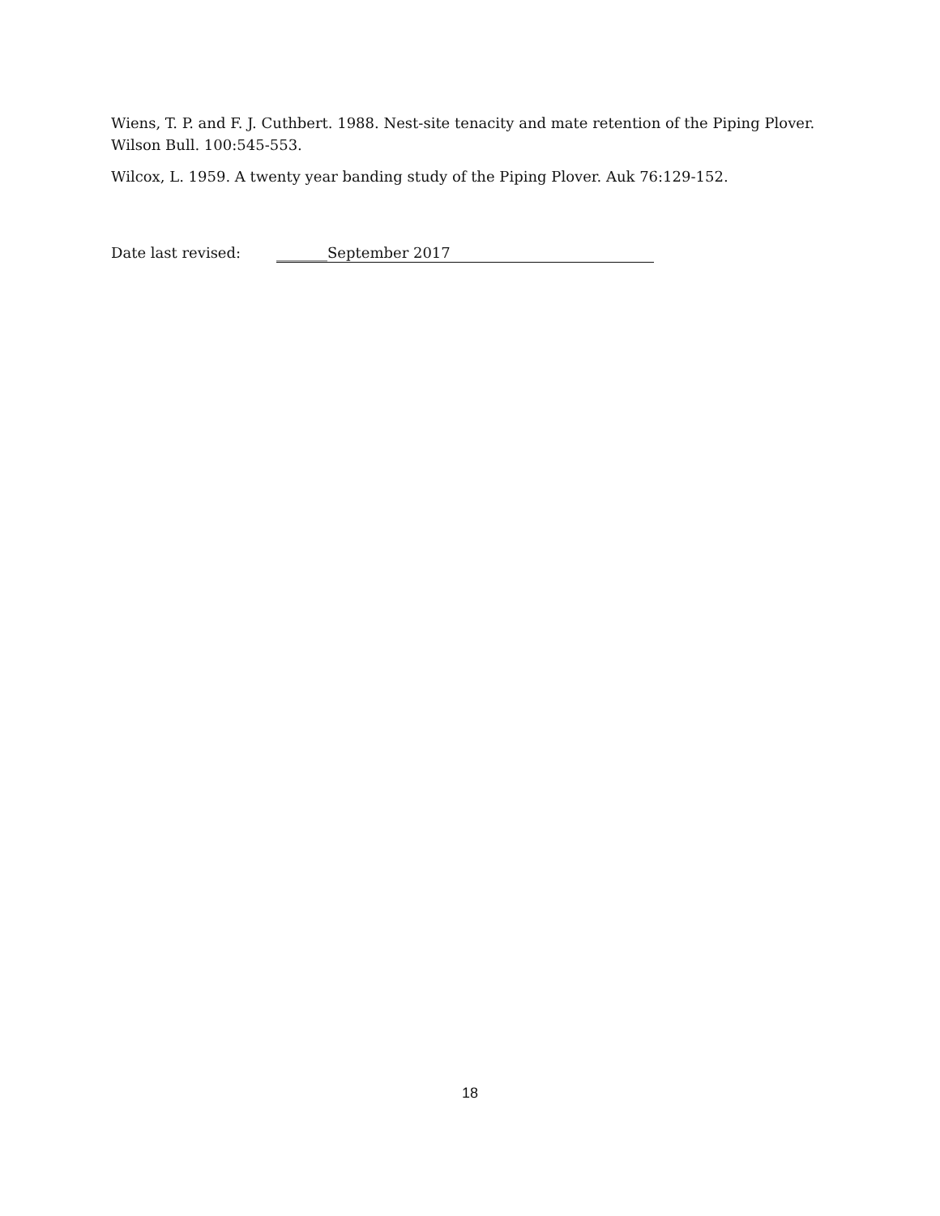Wiens, T. P. and F. J. Cuthbert. 1988. Nest-site tenacity and mate retention of the Piping Plover. Wilson Bull. 100:545-553.
Wilcox, L. 1959. A twenty year banding study of the Piping Plover. Auk 76:129-152.
Date last revised: _______September 2017
18